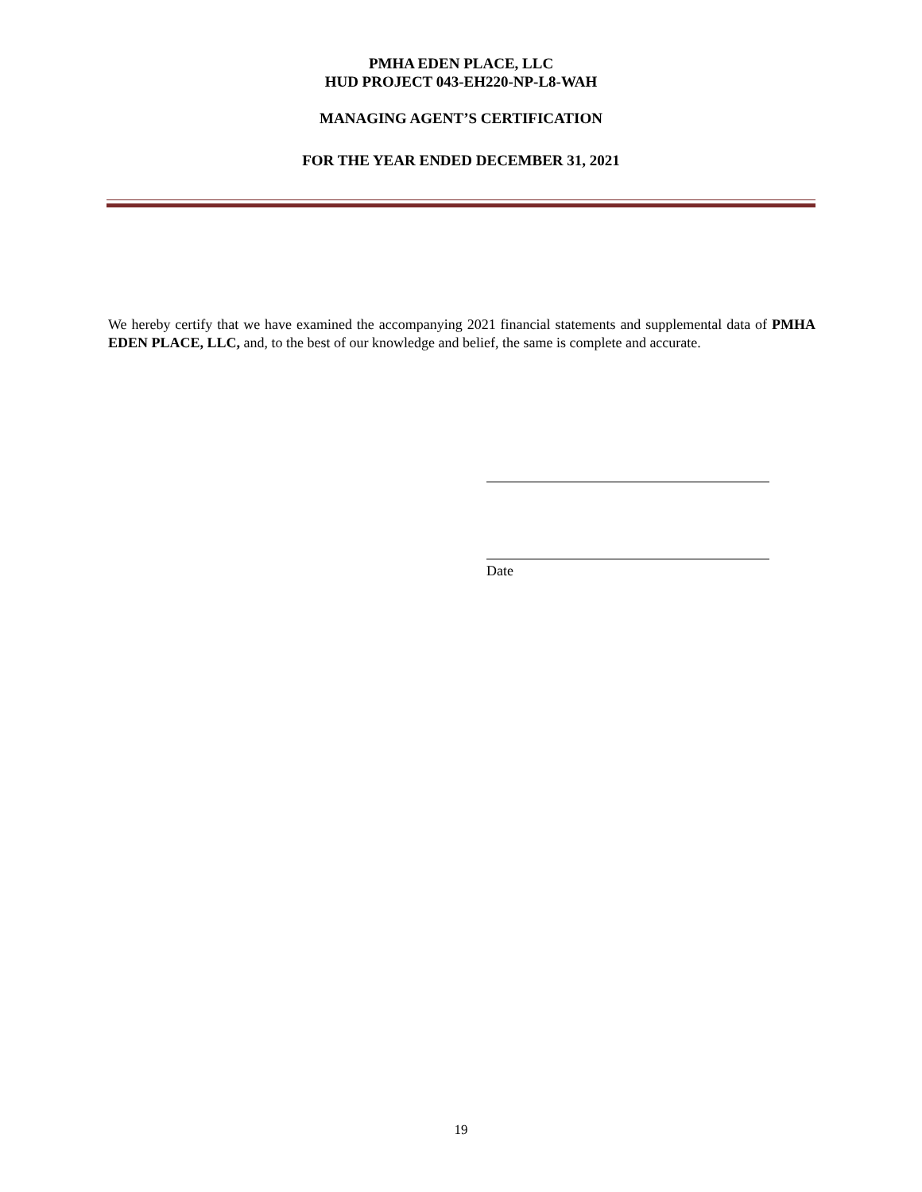PMHA EDEN PLACE, LLC
HUD PROJECT 043-EH220-NP-L8-WAH
MANAGING AGENT’S CERTIFICATION
FOR THE YEAR ENDED DECEMBER 31, 2021
We hereby certify that we have examined the accompanying 2021 financial statements and supplemental data of PMHA EDEN PLACE, LLC, and, to the best of our knowledge and belief, the same is complete and accurate.
Date
19